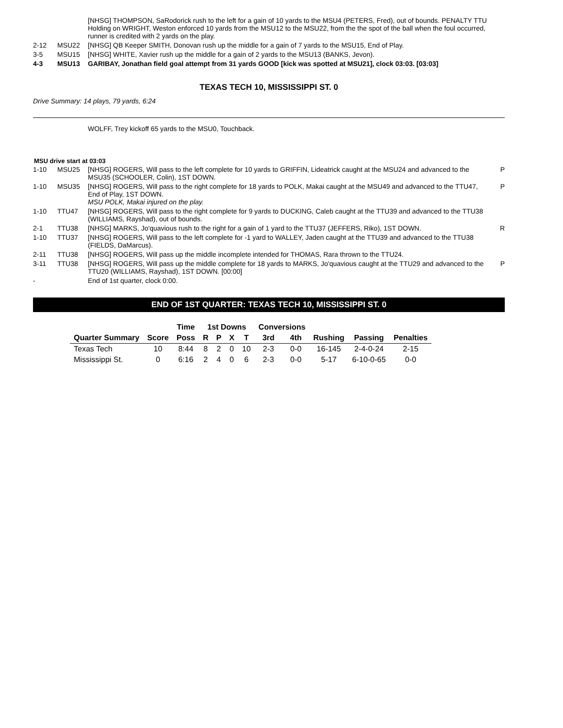| | | [NHSG] THOMPSON, SaRodorick rush to the left for a gain of 10 yards to the MSU4 (PETERS, Fred), out of bounds. PENALTY TTU Holding on WRIGHT, Weston enforced 10 yards from the MSU12 to the MSU22, from the the spot of the ball when the foul occurred, runner is credited with 2 yards on the play. | |
| 2-12 | MSU22 | [NHSG] QB Keeper SMITH, Donovan rush up the middle for a gain of 7 yards to the MSU15, End of Play. | |
| 3-5 | MSU15 | [NHSG] WHITE, Xavier rush up the middle for a gain of 2 yards to the MSU13 (BANKS, Jevon). | |
| 4-3 | MSU13 | GARIBAY, Jonathan field goal attempt from 31 yards GOOD [kick was spotted at MSU21], clock 03:03. [03:03] | |
TEXAS TECH 10, MISSISSIPPI ST. 0
Drive Summary: 14 plays, 79 yards, 6:24
| | | WOLFF, Trey kickoff 65 yards to the MSU0, Touchback. | |
MSU drive start at 03:03
| 1-10 | MSU25 | [NHSG] ROGERS, Will pass to the left complete for 10 yards to GRIFFIN, Lideatrick caught at the MSU24 and advanced to the MSU35 (SCHOOLER, Colin), 1ST DOWN. | P |
| 1-10 | MSU35 | [NHSG] ROGERS, Will pass to the right complete for 18 yards to POLK, Makai caught at the MSU49 and advanced to the TTU47, End of Play, 1ST DOWN. MSU POLK, Makai injured on the play. | P |
| 1-10 | TTU47 | [NHSG] ROGERS, Will pass to the right complete for 9 yards to DUCKING, Caleb caught at the TTU39 and advanced to the TTU38 (WILLIAMS, Rayshad), out of bounds. | |
| 2-1 | TTU38 | [NHSG] MARKS, Jo'quavious rush to the right for a gain of 1 yard to the TTU37 (JEFFERS, Riko), 1ST DOWN. | R |
| 1-10 | TTU37 | [NHSG] ROGERS, Will pass to the left complete for -1 yard to WALLEY, Jaden caught at the TTU39 and advanced to the TTU38 (FIELDS, DaMarcus). | |
| 2-11 | TTU38 | [NHSG] ROGERS, Will pass up the middle incomplete intended for THOMAS, Rara thrown to the TTU24. | |
| 3-11 | TTU38 | [NHSG] ROGERS, Will pass up the middle complete for 18 yards to MARKS, Jo'quavious caught at the TTU29 and advanced to the TTU20 (WILLIAMS, Rayshad), 1ST DOWN. [00:00] | P |
| - | | End of 1st quarter, clock 0:00. | |
END OF 1ST QUARTER: TEXAS TECH 10, MISSISSIPPI ST. 0
| | | Time | 1st Downs | | | | Conversions | | | | |
| --- | --- | --- | --- | --- | --- | --- | --- | --- | --- | --- | --- |
| Quarter Summary | Score | Poss | R | P | X | T | 3rd | 4th | Rushing | Passing | Penalties |
| Texas Tech | 10 | 8:44 | 8 | 2 | 0 | 10 | 2-3 | 0-0 | 16-145 | 2-4-0-24 | 2-15 |
| Mississippi St. | 0 | 6:16 | 2 | 4 | 0 | 6 | 2-3 | 0-0 | 5-17 | 6-10-0-65 | 0-0 |